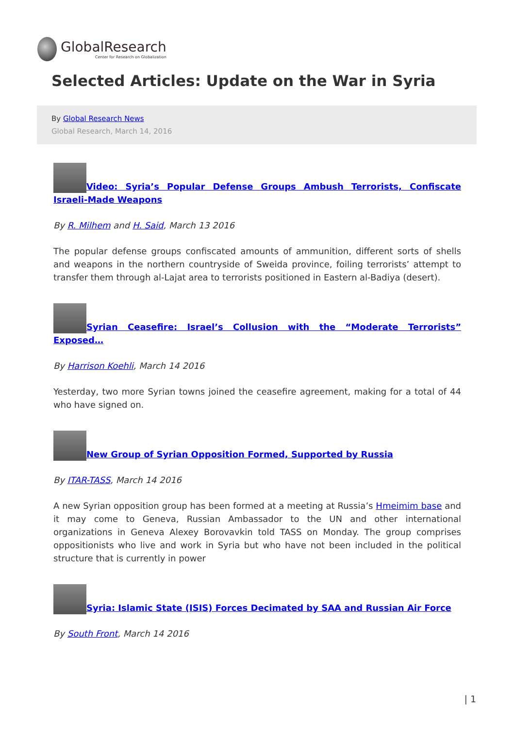GlobalResearch
Center for Research on Globalization
Selected Articles: Update on the War in Syria
By Global Research News
Global Research, March 14, 2016
Video: Syria’s Popular Defense Groups Ambush Terrorists, Confiscate Israeli-Made Weapons
By R. Milhem and H. Said, March 13 2016
The popular defense groups confiscated amounts of ammunition, different sorts of shells and weapons in the northern countryside of Sweida province, foiling terrorists’ attempt to transfer them through al-Lajat area to terrorists positioned in Eastern al-Badiya (desert).
Syrian Ceasefire: Israel’s Collusion with the “Moderate Terrorists” Exposed…
By Harrison Koehli, March 14 2016
Yesterday, two more Syrian towns joined the ceasefire agreement, making for a total of 44 who have signed on.
New Group of Syrian Opposition Formed, Supported by Russia
By ITAR-TASS, March 14 2016
A new Syrian opposition group has been formed at a meeting at Russia’s Hmeimim base and it may come to Geneva, Russian Ambassador to the UN and other international organizations in Geneva Alexey Borovavkin told TASS on Monday. The group comprises oppositionists who live and work in Syria but who have not been included in the political structure that is currently in power
Syria: Islamic State (ISIS) Forces Decimated by SAA and Russian Air Force
By South Front, March 14 2016
| 1